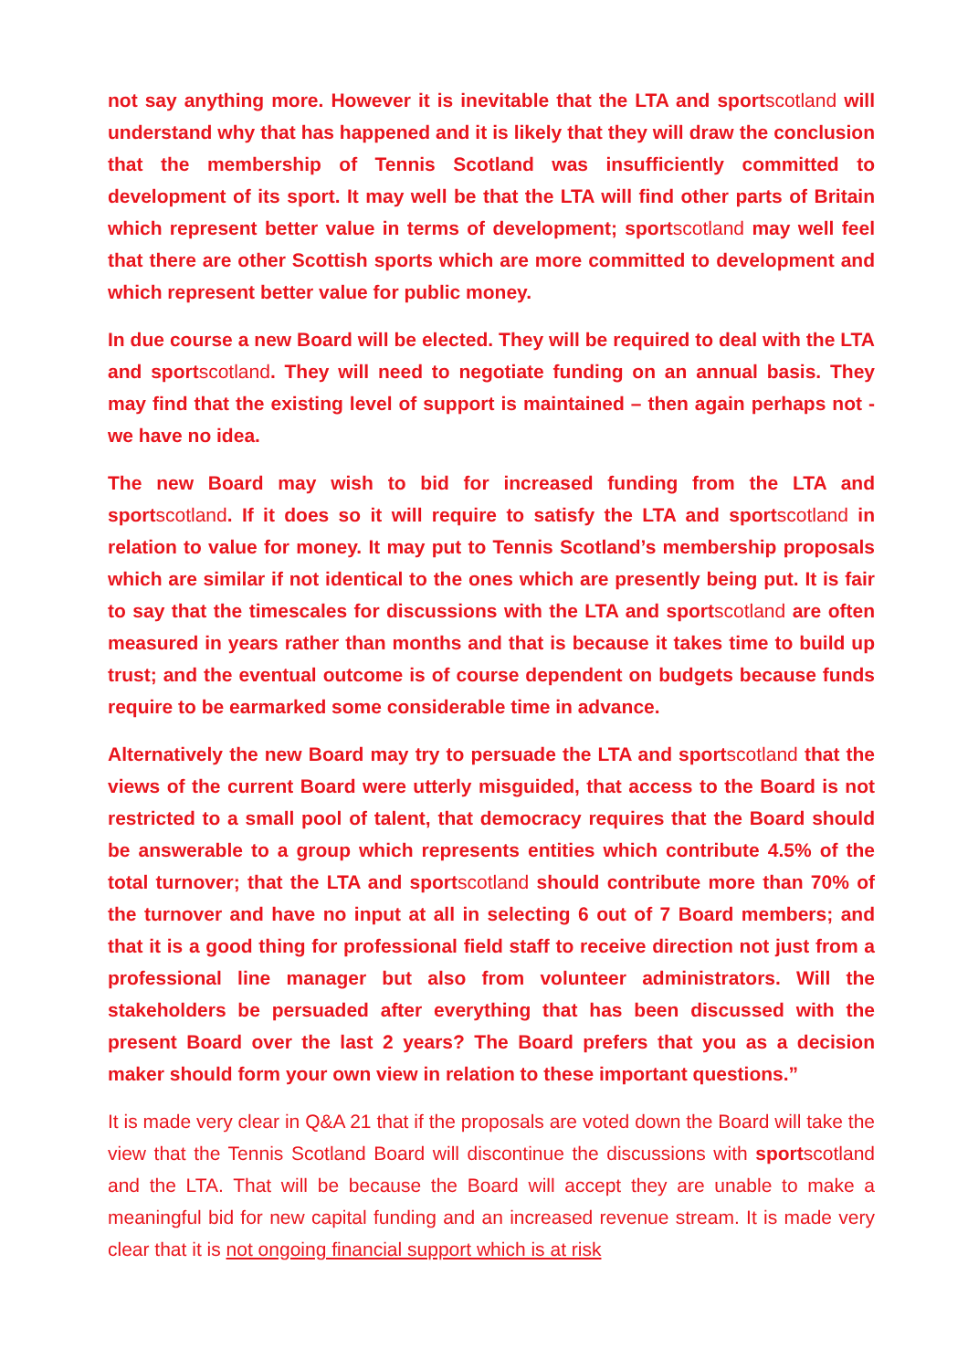not say anything more. However it is inevitable that the LTA and sportscotland will understand why that has happened and it is likely that they will draw the conclusion that the membership of Tennis Scotland was insufficiently committed to development of its sport. It may well be that the LTA will find other parts of Britain which represent better value in terms of development; sportscotland may well feel that there are other Scottish sports which are more committed to development and which represent better value for public money.
In due course a new Board will be elected. They will be required to deal with the LTA and sportscotland. They will need to negotiate funding on an annual basis. They may find that the existing level of support is maintained – then again perhaps not - we have no idea.
The new Board may wish to bid for increased funding from the LTA and sportscotland. If it does so it will require to satisfy the LTA and sportscotland in relation to value for money. It may put to Tennis Scotland’s membership proposals which are similar if not identical to the ones which are presently being put. It is fair to say that the timescales for discussions with the LTA and sportscotland are often measured in years rather than months and that is because it takes time to build up trust; and the eventual outcome is of course dependent on budgets because funds require to be earmarked some considerable time in advance.
Alternatively the new Board may try to persuade the LTA and sportscotland that the views of the current Board were utterly misguided, that access to the Board is not restricted to a small pool of talent, that democracy requires that the Board should be answerable to a group which represents entities which contribute 4.5% of the total turnover; that the LTA and sportscotland should contribute more than 70% of the turnover and have no input at all in selecting 6 out of 7 Board members; and that it is a good thing for professional field staff to receive direction not just from a professional line manager but also from volunteer administrators. Will the stakeholders be persuaded after everything that has been discussed with the present Board over the last 2 years? The Board prefers that you as a decision maker should form your own view in relation to these important questions.”
It is made very clear in Q&A 21 that if the proposals are voted down the Board will take the view that the Tennis Scotland Board will discontinue the discussions with sportscotland and the LTA. That will be because the Board will accept they are unable to make a meaningful bid for new capital funding and an increased revenue stream. It is made very clear that it is not ongoing financial support which is at risk